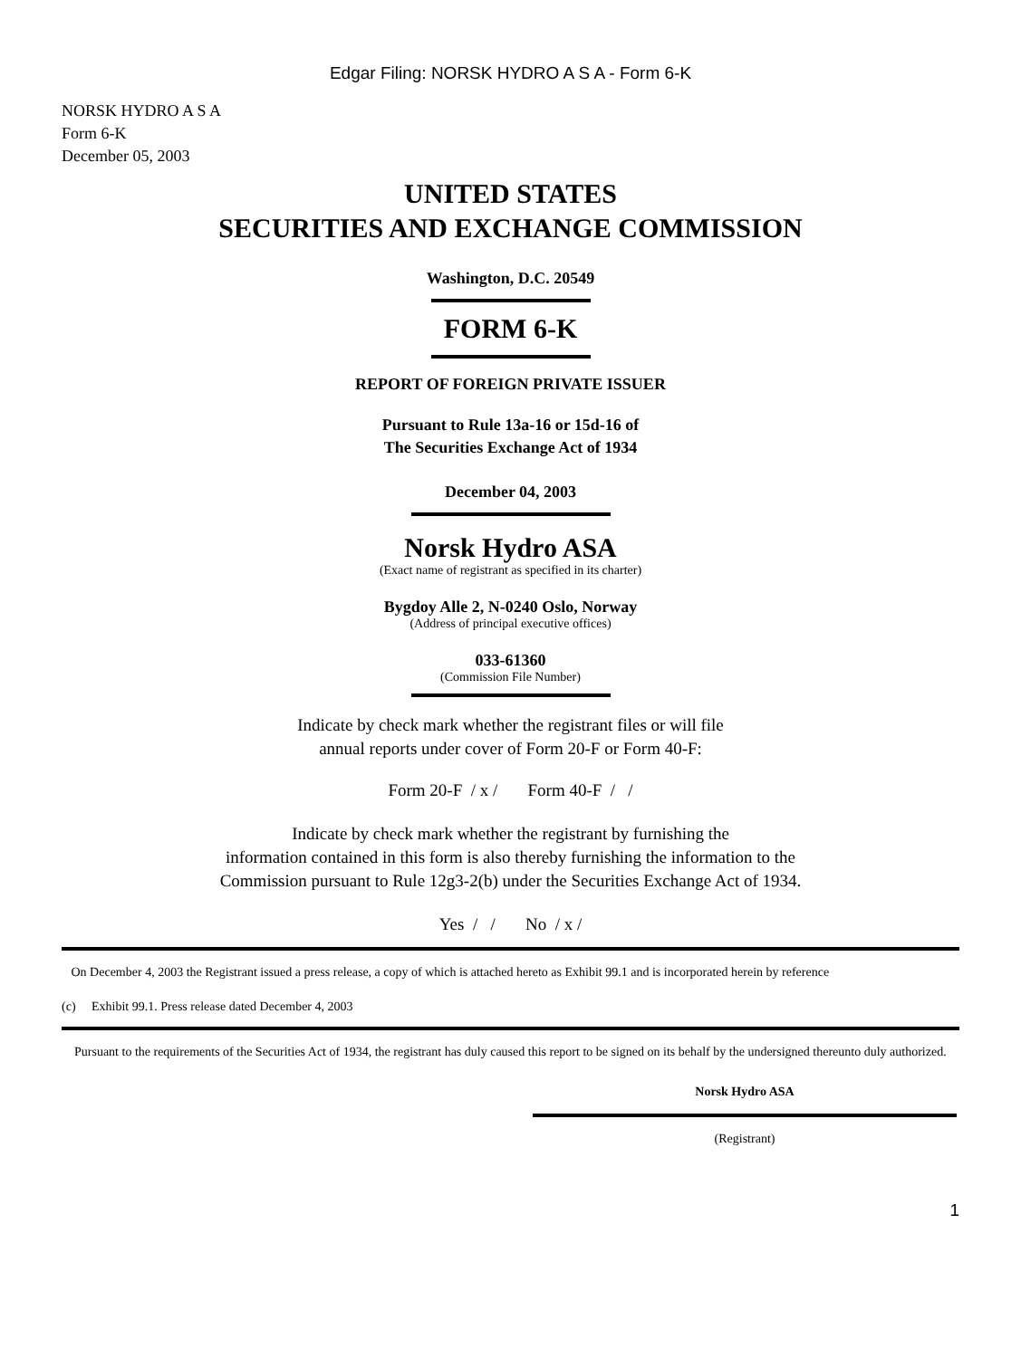Edgar Filing: NORSK HYDRO A S A - Form 6-K
NORSK HYDRO A S A
Form 6-K
December 05, 2003
UNITED STATES
SECURITIES AND EXCHANGE COMMISSION
Washington, D.C. 20549
FORM 6-K
REPORT OF FOREIGN PRIVATE ISSUER
Pursuant to Rule 13a-16 or 15d-16 of
The Securities Exchange Act of 1934
December 04, 2003
Norsk Hydro ASA
(Exact name of registrant as specified in its charter)
Bygdoy Alle 2, N-0240 Oslo, Norway
(Address of principal executive offices)
033-61360
(Commission File Number)
Indicate by check mark whether the registrant files or will file
annual reports under cover of Form 20-F or Form 40-F:
Form 20-F / x / Form 40-F / /
Indicate by check mark whether the registrant by furnishing the
information contained in this form is also thereby furnishing the information to the
Commission pursuant to Rule 12g3-2(b) under the Securities Exchange Act of 1934.
Yes / / No / x /
On December 4, 2003 the Registrant issued a press release, a copy of which is attached hereto as Exhibit 99.1 and is incorporated herein by reference
(c) Exhibit 99.1. Press release dated December 4, 2003
Pursuant to the requirements of the Securities Act of 1934, the registrant has duly caused this report to be signed on its behalf by the undersigned thereunto duly authorized.
Norsk Hydro ASA
(Registrant)
1